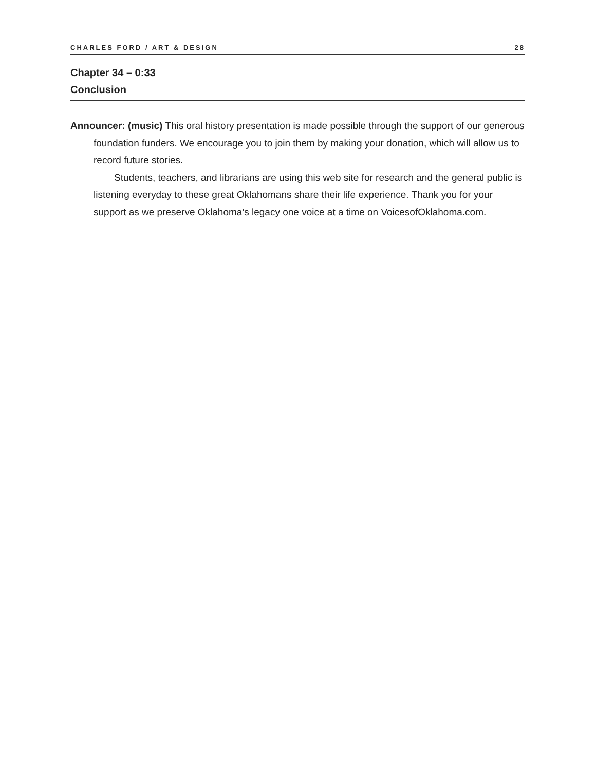CHARLES FORD / ART & DESIGN 28
Chapter 34 – 0:33
Conclusion
Announcer: (music) This oral history presentation is made possible through the support of our generous foundation funders. We encourage you to join them by making your donation, which will allow us to record future stories.
Students, teachers, and librarians are using this web site for research and the general public is listening everyday to these great Oklahomans share their life experience. Thank you for your support as we preserve Oklahoma’s legacy one voice at a time on VoicesofOklahoma.com.